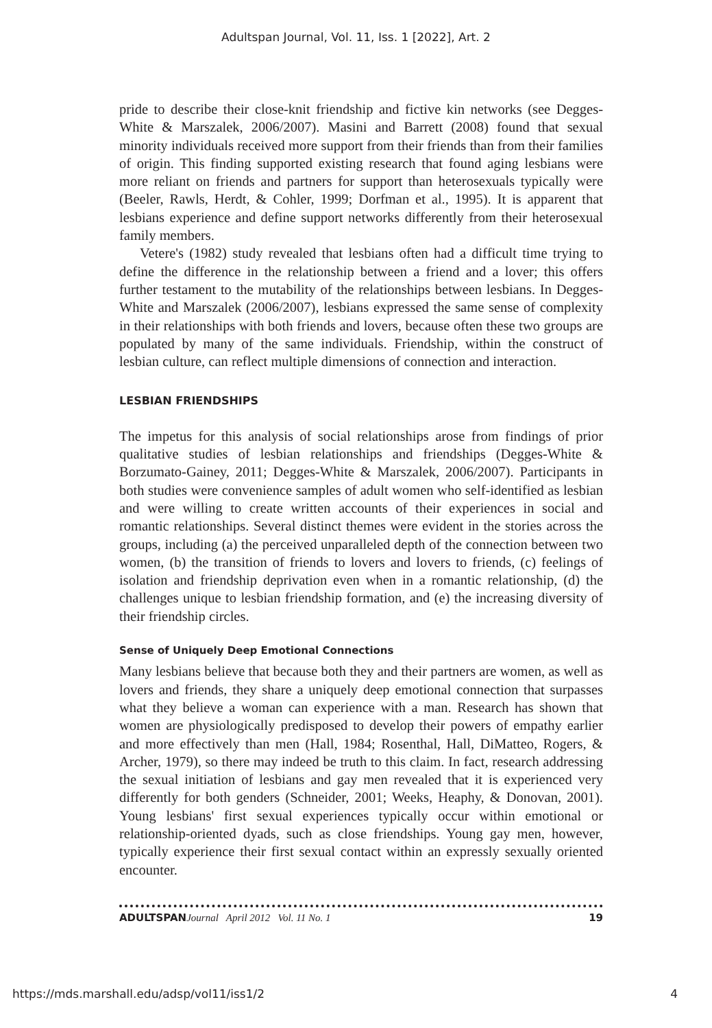Adultspan Journal, Vol. 11, Iss. 1 [2022], Art. 2
pride to describe their close-knit friendship and fictive kin networks (see Degges-White & Marszalek, 2006/2007). Masini and Barrett (2008) found that sexual minority individuals received more support from their friends than from their families of origin. This finding supported existing research that found aging lesbians were more reliant on friends and partners for support than heterosexuals typically were (Beeler, Rawls, Herdt, & Cohler, 1999; Dorfman et al., 1995). It is apparent that lesbians experience and define support networks differently from their heterosexual family members.
Vetere's (1982) study revealed that lesbians often had a difficult time trying to define the difference in the relationship between a friend and a lover; this offers further testament to the mutability of the relationships between lesbians. In Degges-White and Marszalek (2006/2007), lesbians expressed the same sense of complexity in their relationships with both friends and lovers, because often these two groups are populated by many of the same individuals. Friendship, within the construct of lesbian culture, can reflect multiple dimensions of connection and interaction.
LESBIAN FRIENDSHIPS
The impetus for this analysis of social relationships arose from findings of prior qualitative studies of lesbian relationships and friendships (Degges-White & Borzumato-Gainey, 2011; Degges-White & Marszalek, 2006/2007). Participants in both studies were convenience samples of adult women who self-identified as lesbian and were willing to create written accounts of their experiences in social and romantic relationships. Several distinct themes were evident in the stories across the groups, including (a) the perceived unparalleled depth of the connection between two women, (b) the transition of friends to lovers and lovers to friends, (c) feelings of isolation and friendship deprivation even when in a romantic relationship, (d) the challenges unique to lesbian friendship formation, and (e) the increasing diversity of their friendship circles.
Sense of Uniquely Deep Emotional Connections
Many lesbians believe that because both they and their partners are women, as well as lovers and friends, they share a uniquely deep emotional connection that surpasses what they believe a woman can experience with a man. Research has shown that women are physiologically predisposed to develop their powers of empathy earlier and more effectively than men (Hall, 1984; Rosenthal, Hall, DiMatteo, Rogers, & Archer, 1979), so there may indeed be truth to this claim. In fact, research addressing the sexual initiation of lesbians and gay men revealed that it is experienced very differently for both genders (Schneider, 2001; Weeks, Heaphy, & Donovan, 2001). Young lesbians' first sexual experiences typically occur within emotional or relationship-oriented dyads, such as close friendships. Young gay men, however, typically experience their first sexual contact within an expressly sexually oriented encounter.
ADULTSPAN Journal April 2012 Vol. 11 No. 1 19
https://mds.marshall.edu/adsp/vol11/iss1/2 4